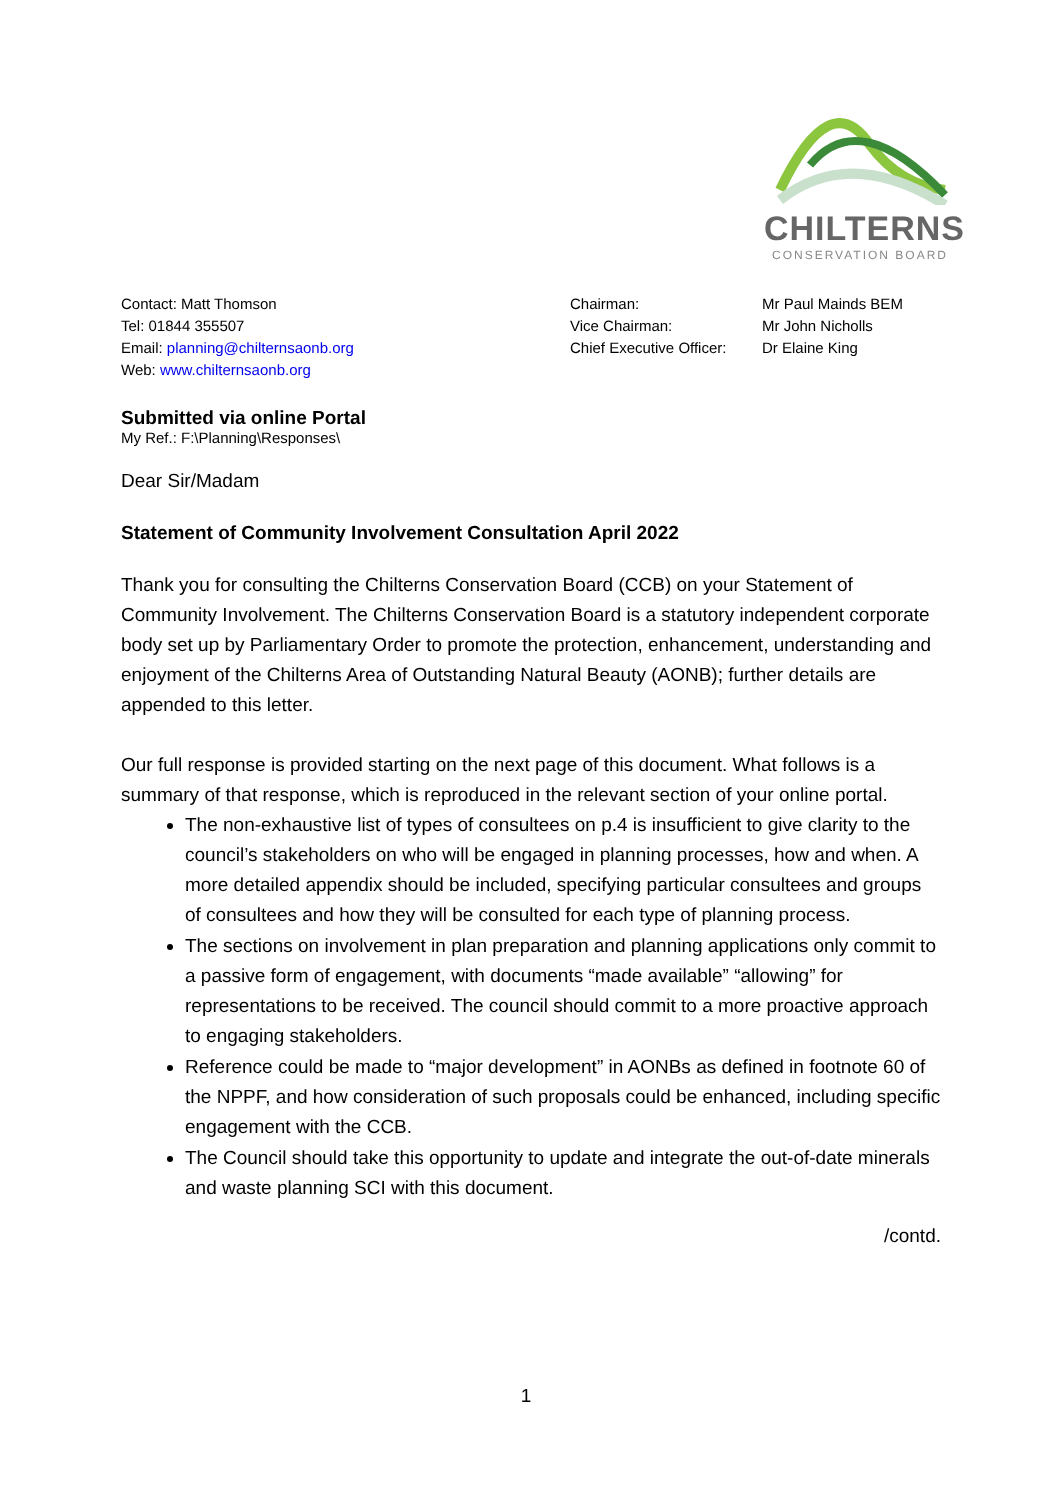CHILTERNS
CONSERVATION BOARD
Contact: Matt Thomson
Tel: 01844 355507
Email: planning@chilternsaonb.org
Web: www.chilternsaonb.org
Chairman:
Vice Chairman:
Chief Executive Officer:
Mr Paul Mainds BEM
Mr John Nicholls
Dr Elaine King
Submitted via online Portal
My Ref.: F:\Planning\Responses\
Dear Sir/Madam
Statement of Community Involvement Consultation April 2022
Thank you for consulting the Chilterns Conservation Board (CCB) on your Statement of Community Involvement. The Chilterns Conservation Board is a statutory independent corporate body set up by Parliamentary Order to promote the protection, enhancement, understanding and enjoyment of the Chilterns Area of Outstanding Natural Beauty (AONB); further details are appended to this letter.
Our full response is provided starting on the next page of this document. What follows is a summary of that response, which is reproduced in the relevant section of your online portal.
The non-exhaustive list of types of consultees on p.4 is insufficient to give clarity to the council’s stakeholders on who will be engaged in planning processes, how and when. A more detailed appendix should be included, specifying particular consultees and groups of consultees and how they will be consulted for each type of planning process.
The sections on involvement in plan preparation and planning applications only commit to a passive form of engagement, with documents “made available” “allowing” for representations to be received. The council should commit to a more proactive approach to engaging stakeholders.
Reference could be made to “major development” in AONBs as defined in footnote 60 of the NPPF, and how consideration of such proposals could be enhanced, including specific engagement with the CCB.
The Council should take this opportunity to update and integrate the out-of-date minerals and waste planning SCI with this document.
/contd.
1